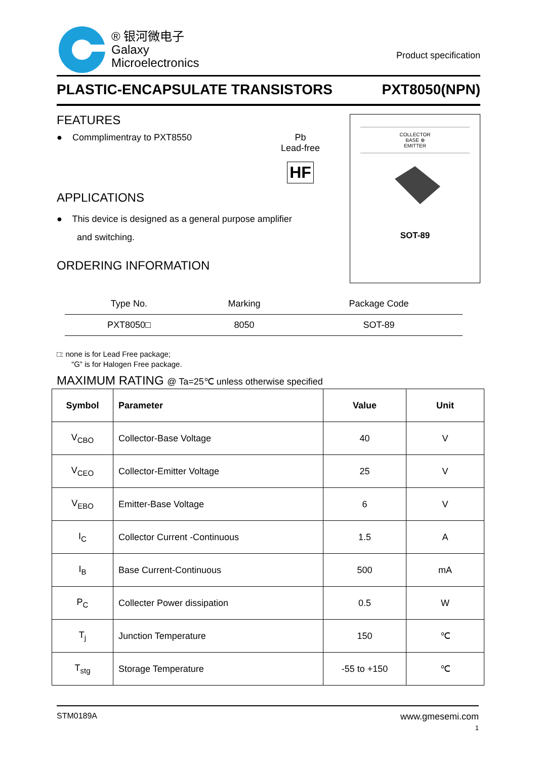® 银河微电子
Galaxy
Microelectronics
Product specification
PLASTIC-ENCAPSULATE TRANSISTORS PXT8050(NPN)
FEATURES
● Commplimentray to PXT8550 Pb
Lead-free
HF
APPLICATIONS
● This device is designed as a general purpose amplifier
and switching.
ORDERING INFORMATION
COLLECTOR
BASE ⊕
EMITTER
SOT-89
| Type No. | Marking | Package Code |
| --- | --- | --- |
| PXT8050□ | 8050 | SOT-89 |
□: none is for Lead Free package;
“G” is for Halogen Free package.
MAXIMUM RATING @ Ta=25℃ unless otherwise specified
| Symbol | Parameter | Value | Unit |
| --- | --- | --- | --- |
| V<sub>CBO</sub> | Collector-Base Voltage | 40 | V |
| V<sub>CEO</sub> | Collector-Emitter Voltage | 25 | V |
| V<sub>EBO</sub> | Emitter-Base Voltage | 6 | V |
| I<sub>C</sub> | Collector Current -Continuous | 1.5 | A |
| I<sub>B</sub> | Base Current-Continuous | 500 | mA |
| P<sub>C</sub> | Collecter Power dissipation | 0.5 | W |
| T<sub>j</sub> | Junction Temperature | 150 | ℃ |
| T<sub>stg</sub> | Storage Temperature | -55 to +150 | ℃ |
STM0189A www.gmesemi.com
1